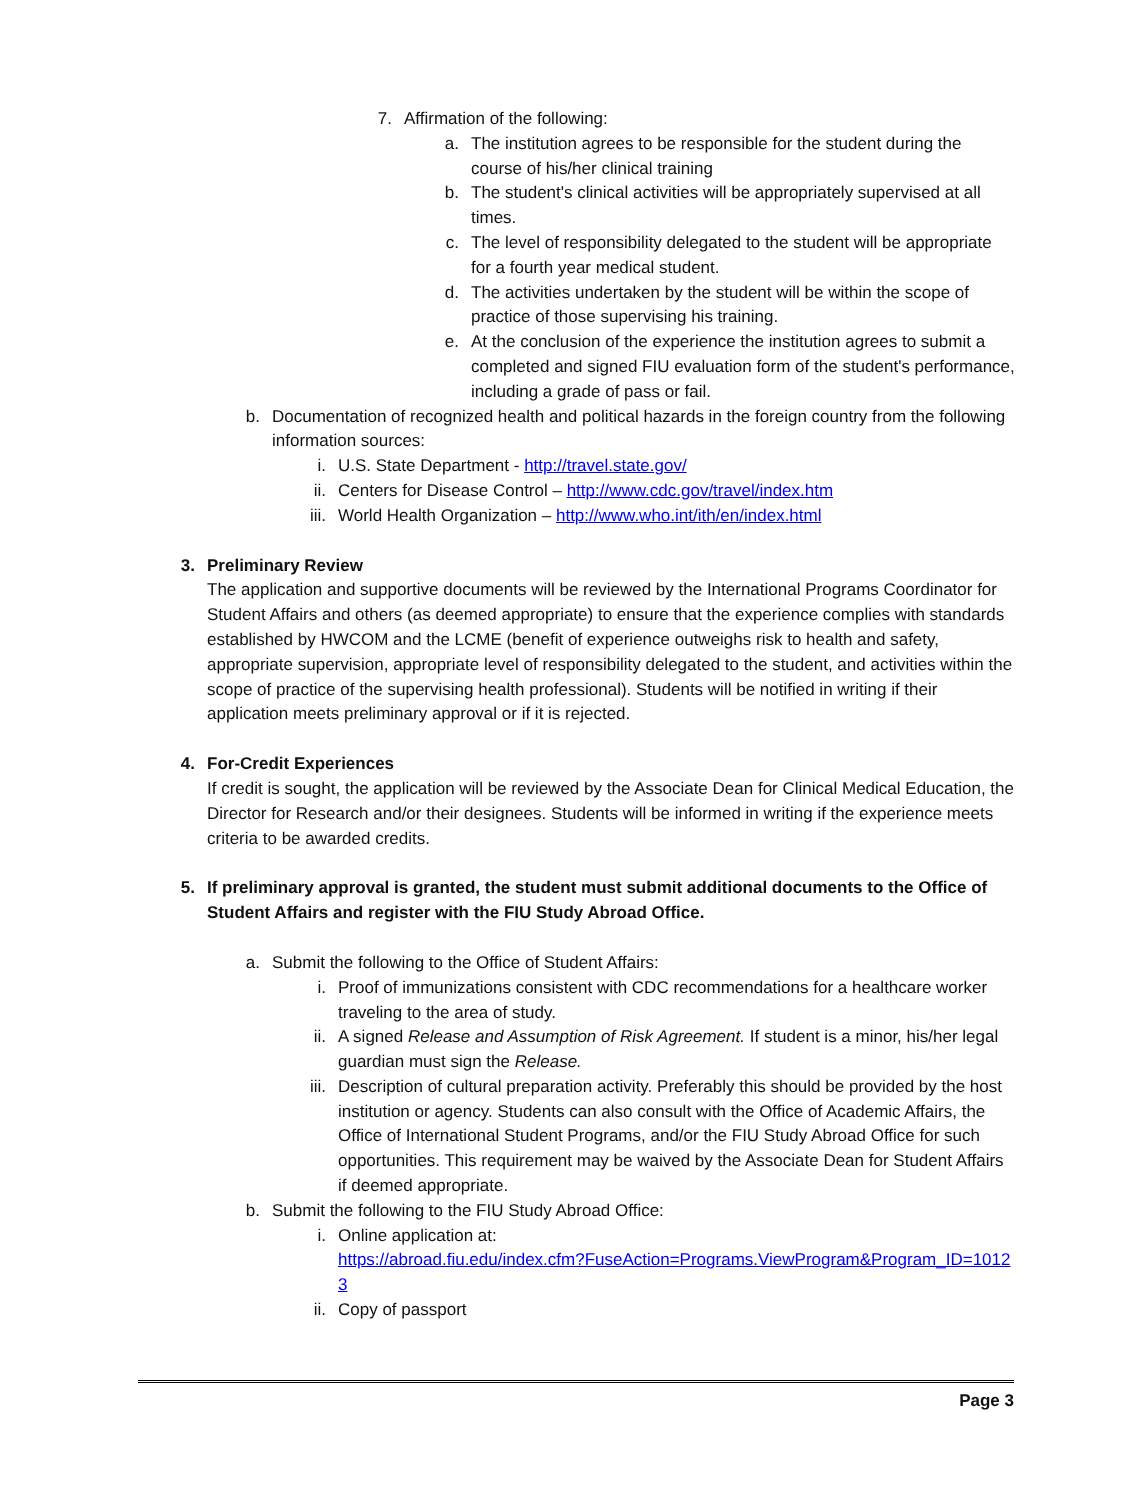7. Affirmation of the following:
a. The institution agrees to be responsible for the student during the course of his/her clinical training
b. The student's clinical activities will be appropriately supervised at all times.
c. The level of responsibility delegated to the student will be appropriate for a fourth year medical student.
d. The activities undertaken by the student will be within the scope of practice of those supervising his training.
e. At the conclusion of the experience the institution agrees to submit a completed and signed FIU evaluation form of the student's performance, including a grade of pass or fail.
b. Documentation of recognized health and political hazards in the foreign country from the following information sources:
i. U.S. State Department - http://travel.state.gov/
ii. Centers for Disease Control – http://www.cdc.gov/travel/index.htm
iii. World Health Organization – http://www.who.int/ith/en/index.html
3. Preliminary Review
The application and supportive documents will be reviewed by the International Programs Coordinator for Student Affairs and others (as deemed appropriate) to ensure that the experience complies with standards established by HWCOM and the LCME (benefit of experience outweighs risk to health and safety, appropriate supervision, appropriate level of responsibility delegated to the student, and activities within the scope of practice of the supervising health professional). Students will be notified in writing if their application meets preliminary approval or if it is rejected.
4. For-Credit Experiences
If credit is sought, the application will be reviewed by the Associate Dean for Clinical Medical Education, the Director for Research and/or their designees. Students will be informed in writing if the experience meets criteria to be awarded credits.
5. If preliminary approval is granted, the student must submit additional documents to the Office of Student Affairs and register with the FIU Study Abroad Office.
a. Submit the following to the Office of Student Affairs:
i. Proof of immunizations consistent with CDC recommendations for a healthcare worker traveling to the area of study.
ii. A signed Release and Assumption of Risk Agreement. If student is a minor, his/her legal guardian must sign the Release.
iii. Description of cultural preparation activity. Preferably this should be provided by the host institution or agency. Students can also consult with the Office of Academic Affairs, the Office of International Student Programs, and/or the FIU Study Abroad Office for such opportunities. This requirement may be waived by the Associate Dean for Student Affairs if deemed appropriate.
b. Submit the following to the FIU Study Abroad Office:
i. Online application at:
https://abroad.fiu.edu/index.cfm?FuseAction=Programs.ViewProgram&Program_ID=10123
ii. Copy of passport
Page 3